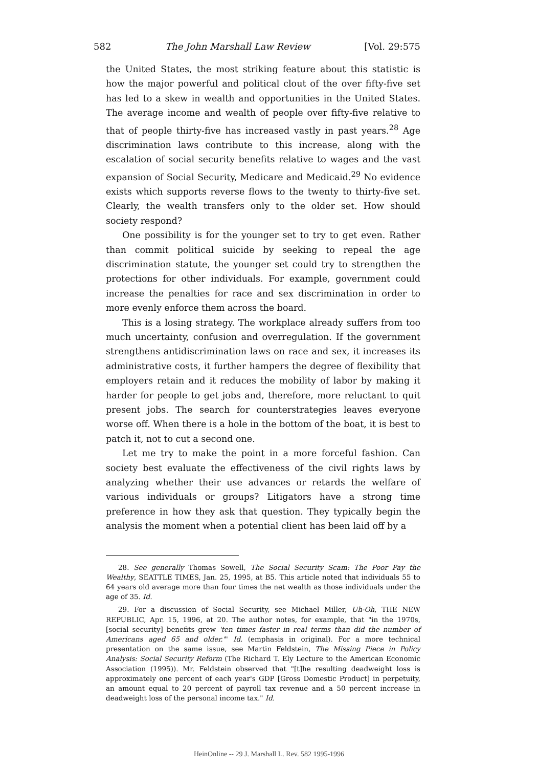582 The John Marshall Law Review [Vol. 29:575
the United States, the most striking feature about this statistic is how the major powerful and political clout of the over fifty-five set has led to a skew in wealth and opportunities in the United States. The average income and wealth of people over fifty-five relative to that of people thirty-five has increased vastly in past years.<sup>28</sup> Age discrimination laws contribute to this increase, along with the escalation of social security benefits relative to wages and the vast expansion of Social Security, Medicare and Medicaid.<sup>29</sup> No evidence exists which supports reverse flows to the twenty to thirty-five set. Clearly, the wealth transfers only to the older set. How should society respond?
One possibility is for the younger set to try to get even. Rather than commit political suicide by seeking to repeal the age discrimination statute, the younger set could try to strengthen the protections for other individuals. For example, government could increase the penalties for race and sex discrimination in order to more evenly enforce them across the board.
This is a losing strategy. The workplace already suffers from too much uncertainty, confusion and overregulation. If the government strengthens antidiscrimination laws on race and sex, it increases its administrative costs, it further hampers the degree of flexibility that employers retain and it reduces the mobility of labor by making it harder for people to get jobs and, therefore, more reluctant to quit present jobs. The search for counterstrategies leaves everyone worse off. When there is a hole in the bottom of the boat, it is best to patch it, not to cut a second one.
Let me try to make the point in a more forceful fashion. Can society best evaluate the effectiveness of the civil rights laws by analyzing whether their use advances or retards the welfare of various individuals or groups? Litigators have a strong time preference in how they ask that question. They typically begin the analysis the moment when a potential client has been laid off by a
28. See generally Thomas Sowell, The Social Security Scam: The Poor Pay the Wealthy, SEATTLE TIMES, Jan. 25, 1995, at B5. This article noted that individuals 55 to 64 years old average more than four times the net wealth as those individuals under the age of 35. Id.
29. For a discussion of Social Security, see Michael Miller, Uh-Oh, THE NEW REPUBLIC, Apr. 15, 1996, at 20. The author notes, for example, that "in the 1970s, [social security] benefits grew 'ten times faster in real terms than did the number of Americans aged 65 and older.'" Id. (emphasis in original). For a more technical presentation on the same issue, see Martin Feldstein, The Missing Piece in Policy Analysis: Social Security Reform (The Richard T. Ely Lecture to the American Economic Association (1995)). Mr. Feldstein observed that "[t]he resulting deadweight loss is approximately one percent of each year's GDP [Gross Domestic Product] in perpetuity, an amount equal to 20 percent of payroll tax revenue and a 50 percent increase in deadweight loss of the personal income tax." Id.
HeinOnline -- 29 J. Marshall L. Rev. 582 1995-1996